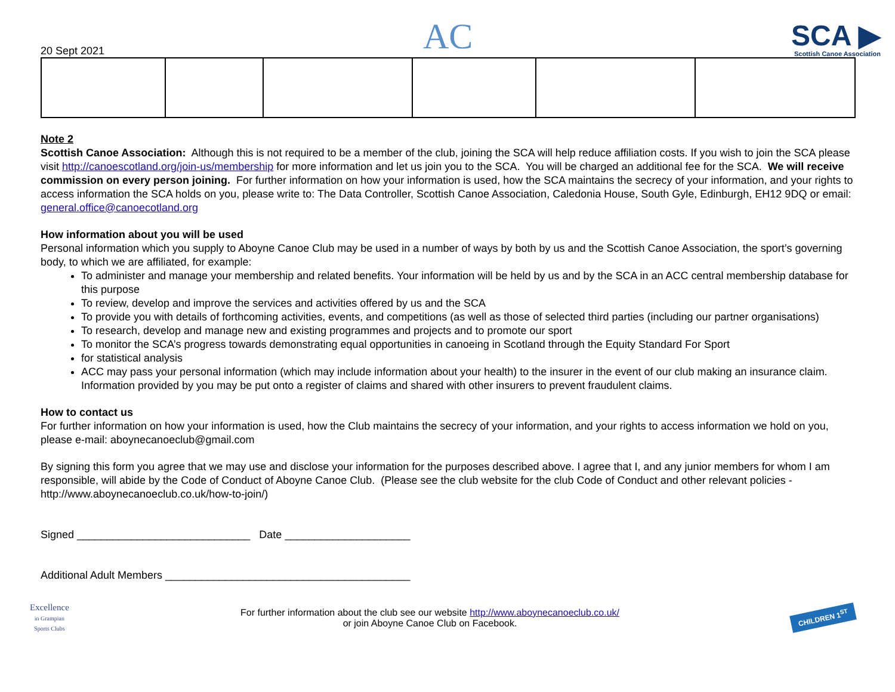20 Sept 2021
AC
SCA ▶
Scottish Canoe Association
Note 2
Scottish Canoe Association: Although this is not required to be a member of the club, joining the SCA will help reduce affiliation costs. If you wish to join the SCA please visit http://canoescotland.org/join-us/membership for more information and let us join you to the SCA. You will be charged an additional fee for the SCA. We will receive commission on every person joining. For further information on how your information is used, how the SCA maintains the secrecy of your information, and your rights to access information the SCA holds on you, please write to: The Data Controller, Scottish Canoe Association, Caledonia House, South Gyle, Edinburgh, EH12 9DQ or email: general.office@canoecotland.org
How information about you will be used
Personal information which you supply to Aboyne Canoe Club may be used in a number of ways by both by us and the Scottish Canoe Association, the sport’s governing body, to which we are affiliated, for example:
To administer and manage your membership and related benefits. Your information will be held by us and by the SCA in an ACC central membership database for this purpose
To review, develop and improve the services and activities offered by us and the SCA
To provide you with details of forthcoming activities, events, and competitions (as well as those of selected third parties (including our partner organisations)
To research, develop and manage new and existing programmes and projects and to promote our sport
To monitor the SCA’s progress towards demonstrating equal opportunities in canoeing in Scotland through the Equity Standard For Sport
for statistical analysis
ACC may pass your personal information (which may include information about your health) to the insurer in the event of our club making an insurance claim. Information provided by you may be put onto a register of claims and shared with other insurers to prevent fraudulent claims.
How to contact us
For further information on how your information is used, how the Club maintains the secrecy of your information, and your rights to access information we hold on you, please e-mail: aboynecanoeclub@gmail.com
By signing this form you agree that we may use and disclose your information for the purposes described above. I agree that I, and any junior members for whom I am responsible, will abide by the Code of Conduct of Aboyne Canoe Club. (Please see the club website for the club Code of Conduct and other relevant policies - http://www.aboynecanoeclub.co.uk/how-to-join/)
Signed _____________________________ Date _____________________
Additional Adult Members _________________________________________
Excellence
in Grampian
Sports Clubs
For further information about the club see our website http://www.aboynecanoeclub.co.uk/
or join Aboyne Canoe Club on Facebook.
CHILDREN 1<sup>ST</sup>